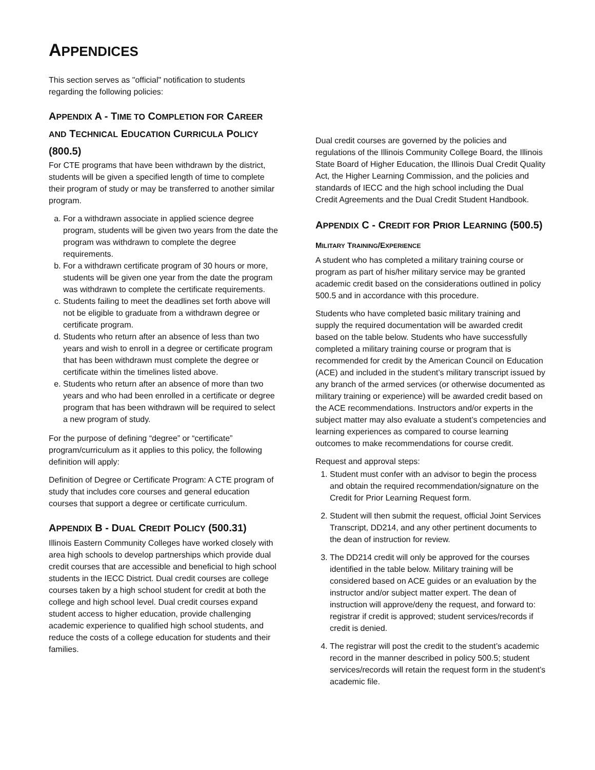APPENDICES
This section serves as "official" notification to students regarding the following policies:
APPENDIX A - TIME TO COMPLETION FOR CAREER AND TECHNICAL EDUCATION CURRICULA POLICY (800.5)
For CTE programs that have been withdrawn by the district, students will be given a specified length of time to complete their program of study or may be transferred to another similar program.
a. For a withdrawn associate in applied science degree program, students will be given two years from the date the program was withdrawn to complete the degree requirements.
b. For a withdrawn certificate program of 30 hours or more, students will be given one year from the date the program was withdrawn to complete the certificate requirements.
c. Students failing to meet the deadlines set forth above will not be eligible to graduate from a withdrawn degree or certificate program.
d. Students who return after an absence of less than two years and wish to enroll in a degree or certificate program that has been withdrawn must complete the degree or certificate within the timelines listed above.
e. Students who return after an absence of more than two years and who had been enrolled in a certificate or degree program that has been withdrawn will be required to select a new program of study.
For the purpose of defining “degree” or “certificate” program/curriculum as it applies to this policy, the following definition will apply:
Definition of Degree or Certificate Program: A CTE program of study that includes core courses and general education courses that support a degree or certificate curriculum.
APPENDIX B - DUAL CREDIT POLICY (500.31)
Illinois Eastern Community Colleges have worked closely with area high schools to develop partnerships which provide dual credit courses that are accessible and beneficial to high school students in the IECC District. Dual credit courses are college courses taken by a high school student for credit at both the college and high school level. Dual credit courses expand student access to higher education, provide challenging academic experience to qualified high school students, and reduce the costs of a college education for students and their families.
Dual credit courses are governed by the policies and regulations of the Illinois Community College Board, the Illinois State Board of Higher Education, the Illinois Dual Credit Quality Act, the Higher Learning Commission, and the policies and standards of IECC and the high school including the Dual Credit Agreements and the Dual Credit Student Handbook.
APPENDIX C - CREDIT FOR PRIOR LEARNING (500.5)
MILITARY TRAINING/EXPERIENCE
A student who has completed a military training course or program as part of his/her military service may be granted academic credit based on the considerations outlined in policy 500.5 and in accordance with this procedure.
Students who have completed basic military training and supply the required documentation will be awarded credit based on the table below. Students who have successfully completed a military training course or program that is recommended for credit by the American Council on Education (ACE) and included in the student’s military transcript issued by any branch of the armed services (or otherwise documented as military training or experience) will be awarded credit based on the ACE recommendations. Instructors and/or experts in the subject matter may also evaluate a student’s competencies and learning experiences as compared to course learning outcomes to make recommendations for course credit.
Request and approval steps:
1. Student must confer with an advisor to begin the process and obtain the required recommendation/signature on the Credit for Prior Learning Request form.
2. Student will then submit the request, official Joint Services Transcript, DD214, and any other pertinent documents to the dean of instruction for review.
3. The DD214 credit will only be approved for the courses identified in the table below. Military training will be considered based on ACE guides or an evaluation by the instructor and/or subject matter expert. The dean of instruction will approve/deny the request, and forward to: registrar if credit is approved; student services/records if credit is denied.
4. The registrar will post the credit to the student’s academic record in the manner described in policy 500.5; student services/records will retain the request form in the student’s academic file.